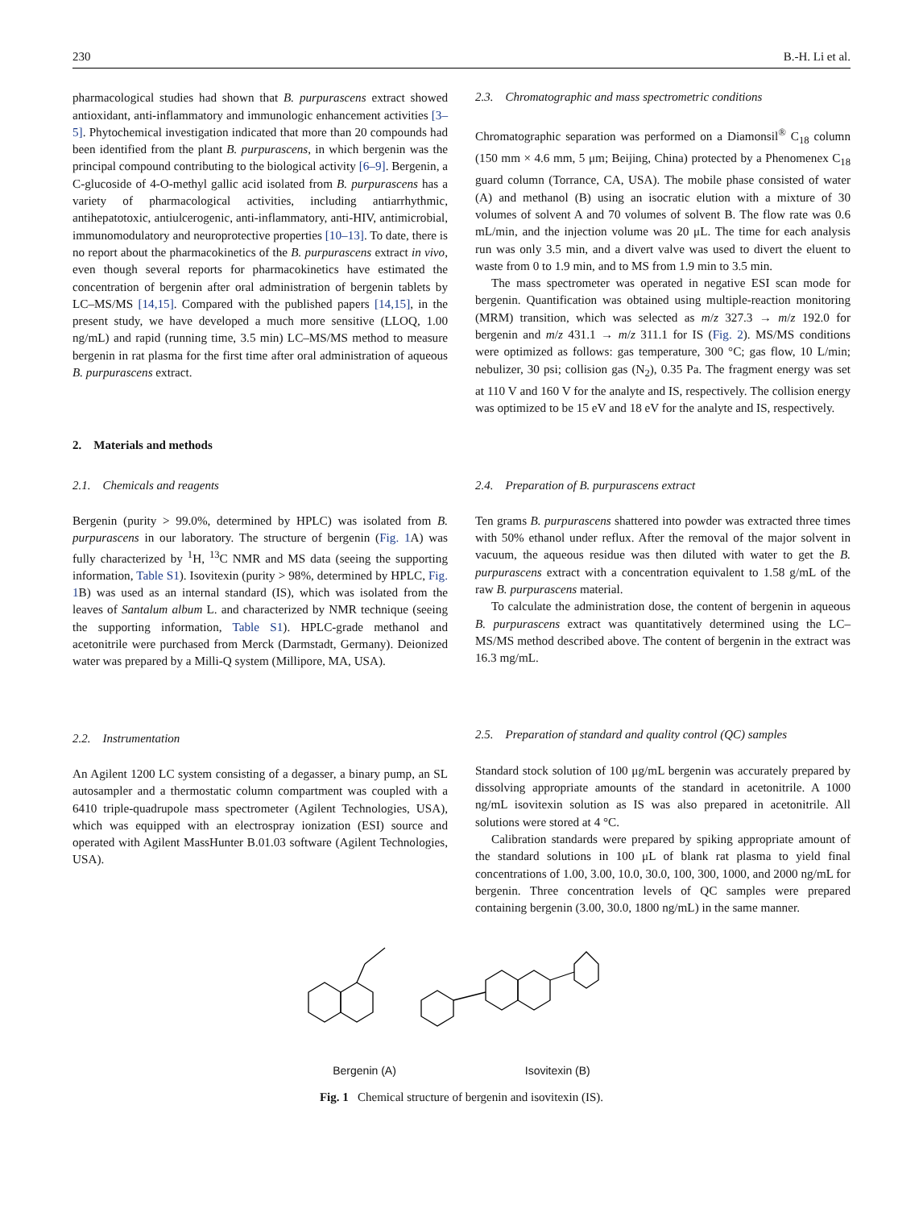230 B.-H. Li et al.
pharmacological studies had shown that B. purpurascens extract showed antioxidant, anti-inflammatory and immunologic enhancement activities [3–5]. Phytochemical investigation indicated that more than 20 compounds had been identified from the plant B. purpurascens, in which bergenin was the principal compound contributing to the biological activity [6–9]. Bergenin, a C-glucoside of 4-O-methyl gallic acid isolated from B. purpurascens has a variety of pharmacological activities, including antiarrhythmic, antihepatotoxic, antiulcerogenic, anti-inflammatory, anti-HIV, antimicrobial, immunomodulatory and neuroprotective properties [10–13]. To date, there is no report about the pharmacokinetics of the B. purpurascens extract in vivo, even though several reports for pharmacokinetics have estimated the concentration of bergenin after oral administration of bergenin tablets by LC–MS/MS [14,15]. Compared with the published papers [14,15], in the present study, we have developed a much more sensitive (LLOQ, 1.00 ng/mL) and rapid (running time, 3.5 min) LC–MS/MS method to measure bergenin in rat plasma for the first time after oral administration of aqueous B. purpurascens extract.
2. Materials and methods
2.1. Chemicals and reagents
Bergenin (purity > 99.0%, determined by HPLC) was isolated from B. purpurascens in our laboratory. The structure of bergenin (Fig. 1 A) was fully characterized by <sup>1</sup>H, <sup>13</sup>C NMR and MS data (seeing the supporting information, Table S1). Isovitexin (purity > 98%, determined by HPLC, Fig. 1 B) was used as an internal standard (IS), which was isolated from the leaves of Santalum album L. and characterized by NMR technique (seeing the supporting information, Table S1). HPLC-grade methanol and acetonitrile were purchased from Merck (Darmstadt, Germany). Deionized water was prepared by a Milli-Q system (Millipore, MA, USA).
2.2. Instrumentation
An Agilent 1200 LC system consisting of a degasser, a binary pump, an SL autosampler and a thermostatic column compartment was coupled with a 6410 triple-quadrupole mass spectrometer (Agilent Technologies, USA), which was equipped with an electrospray ionization (ESI) source and operated with Agilent MassHunter B.01.03 software (Agilent Technologies, USA).
2.3. Chromatographic and mass spectrometric conditions
Chromatographic separation was performed on a Diamonsil<sup>®</sup> C<sub>18</sub> column (150 mm × 4.6 mm, 5 μm; Beijing, China) protected by a Phenomenex C<sub>18</sub> guard column (Torrance, CA, USA). The mobile phase consisted of water (A) and methanol (B) using an isocratic elution with a mixture of 30 volumes of solvent A and 70 volumes of solvent B. The flow rate was 0.6 mL/min, and the injection volume was 20 μL. The time for each analysis run was only 3.5 min, and a divert valve was used to divert the eluent to waste from 0 to 1.9 min, and to MS from 1.9 min to 3.5 min.
The mass spectrometer was operated in negative ESI scan mode for bergenin. Quantification was obtained using multiple-reaction monitoring (MRM) transition, which was selected as m/z 327.3 → m/z 192.0 for bergenin and m/z 431.1 → m/z 311.1 for IS (Fig. 2). MS/MS conditions were optimized as follows: gas temperature, 300 °C; gas flow, 10 L/min; nebulizer, 30 psi; collision gas (N<sub>2</sub>), 0.35 Pa. The fragment energy was set at 110 V and 160 V for the analyte and IS, respectively. The collision energy was optimized to be 15 eV and 18 eV for the analyte and IS, respectively.
2.4. Preparation of B. purpurascens extract
Ten grams B. purpurascens shattered into powder was extracted three times with 50% ethanol under reflux. After the removal of the major solvent in vacuum, the aqueous residue was then diluted with water to get the B. purpurascens extract with a concentration equivalent to 1.58 g/mL of the raw B. purpurascens material.
To calculate the administration dose, the content of bergenin in aqueous B. purpurascens extract was quantitatively determined using the LC–MS/MS method described above. The content of bergenin in the extract was 16.3 mg/mL.
2.5. Preparation of standard and quality control (QC) samples
Standard stock solution of 100 μg/mL bergenin was accurately prepared by dissolving appropriate amounts of the standard in acetonitrile. A 1000 ng/mL isovitexin solution as IS was also prepared in acetonitrile. All solutions were stored at 4 °C.
Calibration standards were prepared by spiking appropriate amount of the standard solutions in 100 μL of blank rat plasma to yield final concentrations of 1.00, 3.00, 10.0, 30.0, 100, 300, 1000, and 2000 ng/mL for bergenin. Three concentration levels of QC samples were prepared containing bergenin (3.00, 30.0, 1800 ng/mL) in the same manner.
Bergenin (A) Isovitexin (B)
Fig. 1 Chemical structure of bergenin and isovitexin (IS).